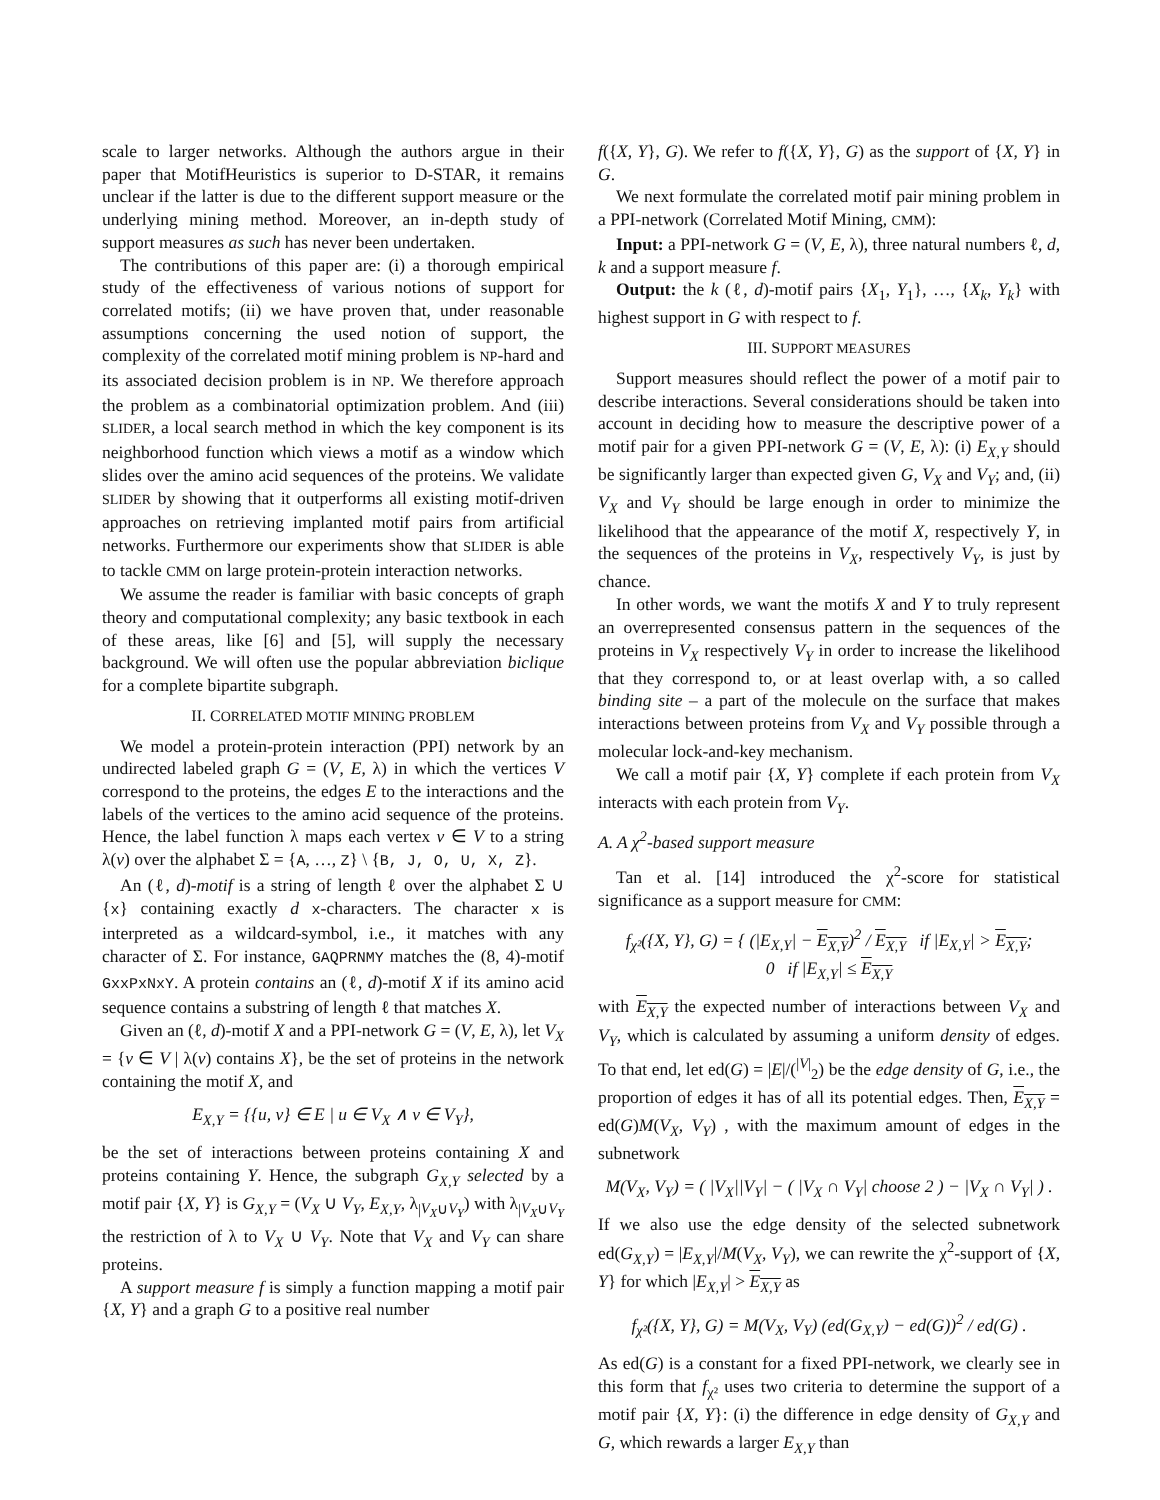scale to larger networks. Although the authors argue in their paper that MotifHeuristics is superior to D-STAR, it remains unclear if the latter is due to the different support measure or the underlying mining method. Moreover, an in-depth study of support measures as such has never been undertaken.
The contributions of this paper are: (i) a thorough empirical study of the effectiveness of various notions of support for correlated motifs; (ii) we have proven that, under reasonable assumptions concerning the used notion of support, the complexity of the correlated motif mining problem is NP-hard and its associated decision problem is in NP. We therefore approach the problem as a combinatorial optimization problem. And (iii) SLIDER, a local search method in which the key component is its neighborhood function which views a motif as a window which slides over the amino acid sequences of the proteins. We validate SLIDER by showing that it outperforms all existing motif-driven approaches on retrieving implanted motif pairs from artificial networks. Furthermore our experiments show that SLIDER is able to tackle CMM on large protein-protein interaction networks.
We assume the reader is familiar with basic concepts of graph theory and computational complexity; any basic textbook in each of these areas, like [6] and [5], will supply the necessary background. We will often use the popular abbreviation biclique for a complete bipartite subgraph.
II. CORRELATED MOTIF MINING PROBLEM
We model a protein-protein interaction (PPI) network by an undirected labeled graph G = (V, E, λ) in which the vertices V correspond to the proteins, the edges E to the interactions and the labels of the vertices to the amino acid sequence of the proteins. Hence, the label function λ maps each vertex v ∈ V to a string λ(v) over the alphabet Σ = {A, …, Z} \ {B, J, O, U, X, Z}.
An (ℓ, d)-motif is a string of length ℓ over the alphabet Σ ∪ {x} containing exactly d x-characters. The character x is interpreted as a wildcard-symbol, i.e., it matches with any character of Σ. For instance, GAQPRNMY matches the (8, 4)-motif GxxPxNxY. A protein contains an (ℓ, d)-motif X if its amino acid sequence contains a substring of length ℓ that matches X.
Given an (ℓ, d)-motif X and a PPI-network G = (V, E, λ), let V<sub>X</sub> = {v ∈ V | λ(v) contains X}, be the set of proteins in the network containing the motif X, and
E<sub>X,Y</sub> = {{u, v} ∈ E | u ∈ V<sub>X</sub> ∧ v ∈ V<sub>Y</sub>},
be the set of interactions between proteins containing X and proteins containing Y. Hence, the subgraph G<sub>X,Y</sub> selected by a motif pair {X, Y} is G<sub>X,Y</sub> = (V<sub>X</sub> ∪ V<sub>Y</sub>, E<sub>X,Y</sub>, λ<sub>|V<sub>X</sub>∪V<sub>Y</sub></sub>) with λ<sub>|V<sub>X</sub>∪V<sub>Y</sub></sub> the restriction of λ to V<sub>X</sub> ∪ V<sub>Y</sub>. Note that V<sub>X</sub> and V<sub>Y</sub> can share proteins.
A support measure f is simply a function mapping a motif pair {X, Y} and a graph G to a positive real number
f({X, Y}, G). We refer to f({X, Y}, G) as the support of {X, Y} in G.
We next formulate the correlated motif pair mining problem in a PPI-network (Correlated Motif Mining, CMM):
Input: a PPI-network G = (V, E, λ), three natural numbers ℓ, d, k and a support measure f.
Output: the k (ℓ, d)-motif pairs {X<sub>1</sub>, Y<sub>1</sub>}, …, {X<sub>k</sub>, Y<sub>k</sub>} with highest support in G with respect to f.
III. SUPPORT MEASURES
Support measures should reflect the power of a motif pair to describe interactions. Several considerations should be taken into account in deciding how to measure the descriptive power of a motif pair for a given PPI-network G = (V, E, λ): (i) E<sub>X,Y</sub> should be significantly larger than expected given G, V<sub>X</sub> and V<sub>Y</sub>; and, (ii) V<sub>X</sub> and V<sub>Y</sub> should be large enough in order to minimize the likelihood that the appearance of the motif X, respectively Y, in the sequences of the proteins in V<sub>X</sub>, respectively V<sub>Y</sub>, is just by chance.
In other words, we want the motifs X and Y to truly represent an overrepresented consensus pattern in the sequences of the proteins in V<sub>X</sub> respectively V<sub>Y</sub> in order to increase the likelihood that they correspond to, or at least overlap with, a so called binding site – a part of the molecule on the surface that makes interactions between proteins from V<sub>X</sub> and V<sub>Y</sub> possible through a molecular lock-and-key mechanism.
We call a motif pair {X, Y} complete if each protein from V<sub>X</sub> interacts with each protein from V<sub>Y</sub>.
A. A χ<sup>2</sup>-based support measure
Tan et al. [14] introduced the χ<sup>2</sup>-score for statistical significance as a support measure for CMM:
f<sub>χ²</sub>({X, Y}, G) = { (|E<sub>X,Y</sub>| − E<sub>X,Y</sub>)<sup>2</sup> / E<sub>X,Y</sub> if |E<sub>X,Y</sub>| > E<sub>X,Y</sub>;
0 if |E<sub>X,Y</sub>| ≤ E<sub>X,Y</sub>
with E<sub>X,Y</sub> the expected number of interactions between V<sub>X</sub> and V<sub>Y</sub>, which is calculated by assuming a uniform density of edges. To that end, let ed(G) = |E|/(<sup>|V|</sup><sub>2</sub>) be the edge density of G, i.e., the proportion of edges it has of all its potential edges. Then, E<sub>X,Y</sub> = ed(G)M(V<sub>X</sub>, V<sub>Y</sub>) , with the maximum amount of edges in the subnetwork
M(V<sub>X</sub>, V<sub>Y</sub>) = ( |V<sub>X</sub>||V<sub>Y</sub>| − ( |V<sub>X</sub> ∩ V<sub>Y</sub>| choose 2 ) − |V<sub>X</sub> ∩ V<sub>Y</sub>| ) .
If we also use the edge density of the selected subnetwork ed(G<sub>X,Y</sub>) = |E<sub>X,Y</sub>|/M(V<sub>X</sub>, V<sub>Y</sub>), we can rewrite the χ<sup>2</sup>-support of {X, Y} for which |E<sub>X,Y</sub>| > E<sub>X,Y</sub> as
f<sub>χ²</sub>({X, Y}, G) = M(V<sub>X</sub>, V<sub>Y</sub>) (ed(G<sub>X,Y</sub>) − ed(G))<sup>2</sup> / ed(G) .
As ed(G) is a constant for a fixed PPI-network, we clearly see in this form that f<sub>χ²</sub> uses two criteria to determine the support of a motif pair {X, Y}: (i) the difference in edge density of G<sub>X,Y</sub> and G, which rewards a larger E<sub>X,Y</sub> than